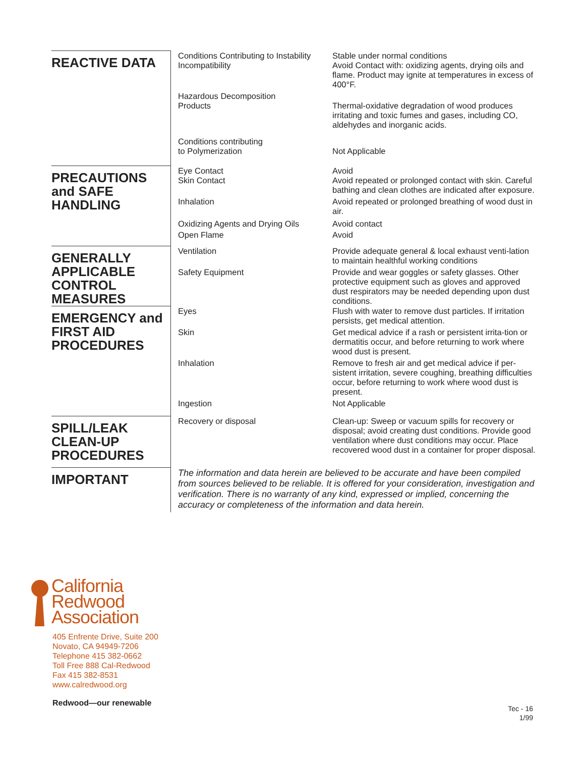| REACTIVE DATA | Conditions Contributing to Instability Incompatibility | Stable under normal conditions Avoid Contact with: oxidizing agents, drying oils and flame. Product may ignite at temperatures in excess of 400°F. |
| | Hazardous Decomposition Products | Thermal-oxidative degradation of wood produces irritating and toxic fumes and gases, including CO, aldehydes and inorganic acids. |
| | Conditions contributing to Polymerization | Not Applicable |
| PRECAUTIONS and SAFE HANDLING | Eye Contact Skin Contact | Avoid Avoid repeated or prolonged contact with skin. Careful bathing and clean clothes are indicated after exposure. |
| | Inhalation | Avoid repeated or prolonged breathing of wood dust in air. |
| | Oxidizing Agents and Drying Oils Open Flame | Avoid contact Avoid |
| GENERALLY APPLICABLE CONTROL MEASURES | Ventilation | Provide adequate general & local exhaust venti-lation to maintain healthful working conditions |
| | Safety Equipment | Provide and wear goggles or safety glasses. Other protective equipment such as gloves and approved dust respirators may be needed depending upon dust conditions. |
| EMERGENCY and FIRST AID PROCEDURES | Eyes | Flush with water to remove dust particles. If irritation persists, get medical attention. |
| | Skin | Get medical advice if a rash or persistent irrita-tion or dermatitis occur, and before returning to work where wood dust is present. |
| | Inhalation | Remove to fresh air and get medical advice if per-sistent irritation, severe coughing, breathing difficulties occur, before returning to work where wood dust is present. |
| | Ingestion | Not Applicable |
| SPILL/LEAK CLEAN-UP PROCEDURES | Recovery or disposal | Clean-up: Sweep or vacuum spills for recovery or disposal; avoid creating dust conditions. Provide good ventilation where dust conditions may occur. Place recovered wood dust in a container for proper disposal. |
| IMPORTANT | The information and data herein are believed to be accurate and have been compiled from sources believed to be reliable. It is offered for your consideration, investigation and verification. There is no warranty of any kind, expressed or implied, concerning the accuracy or completeness of the information and data herein. | |
California
Redwood
Association
405 Enfrente Drive, Suite 200
Novato, CA 94949-7206
Telephone 415 382-0662
Toll Free 888 Cal-Redwood
Fax 415 382-8531
www.calredwood.org
Redwood—our renewable
Tec - 16
1/99